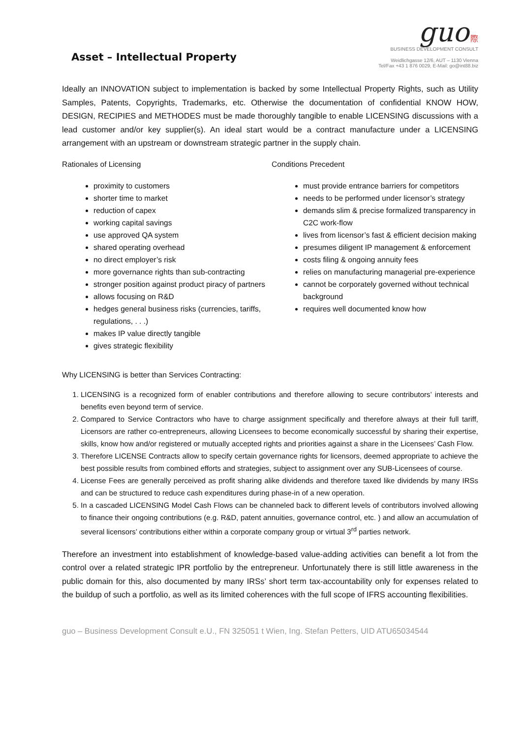Asset – Intellectual Property
guo 際
BUSINESS DEVELOPMENT CONSULT
Weidlichgasse 12/6, AUT – 1130 Vienna
Tel/Fax +43 1 876 0029, E-Mail: go@int88.biz
Ideally an INNOVATION subject to implementation is backed by some Intellectual Property Rights, such as Utility Samples, Patents, Copyrights, Trademarks, etc. Otherwise the documentation of confidential KNOW HOW, DESIGN, RECIPIES and METHODES must be made thoroughly tangible to enable LICENSING discussions with a lead customer and/or key supplier(s). An ideal start would be a contract manufacture under a LICENSING arrangement with an upstream or downstream strategic partner in the supply chain.
Rationales of Licensing
proximity to customers
shorter time to market
reduction of capex
working capital savings
use approved QA system
shared operating overhead
no direct employer’s risk
more governance rights than sub-contracting
stronger position against product piracy of partners
allows focusing on R&D
hedges general business risks (currencies, tariffs, regulations, . . .)
makes IP value directly tangible
gives strategic flexibility
Why LICENSING is better than Services Contracting:
Conditions Precedent
must provide entrance barriers for competitors
needs to be performed under licensor’s strategy
demands slim & precise formalized transparency in C2C work-flow
lives from licensor’s fast & efficient decision making
presumes diligent IP management & enforcement
costs filing & ongoing annuity fees
relies on manufacturing managerial pre-experience
cannot be corporately governed without technical background
requires well documented know how
1. LICENSING is a recognized form of enabler contributions and therefore allowing to secure contributors’ interests and benefits even beyond term of service.
2. Compared to Service Contractors who have to charge assignment specifically and therefore always at their full tariff, Licensors are rather co-entrepreneurs, allowing Licensees to become economically successful by sharing their expertise, skills, know how and/or registered or mutually accepted rights and priorities against a share in the Licensees’ Cash Flow.
3. Therefore LICENSE Contracts allow to specify certain governance rights for licensors, deemed appropriate to achieve the best possible results from combined efforts and strategies, subject to assignment over any SUB-Licensees of course.
4. License Fees are generally perceived as profit sharing alike dividends and therefore taxed like dividends by many IRSs and can be structured to reduce cash expenditures during phase-in of a new operation.
5. In a cascaded LICENSING Model Cash Flows can be channeled back to different levels of contributors involved allowing to finance their ongoing contributions (e.g. R&D, patent annuities, governance control, etc. ) and allow an accumulation of several licensors’ contributions either within a corporate company group or virtual 3<sup>rd</sup> parties network.
Therefore an investment into establishment of knowledge-based value-adding activities can benefit a lot from the control over a related strategic IPR portfolio by the entrepreneur. Unfortunately there is still little awareness in the public domain for this, also documented by many IRSs’ short term tax-accountability only for expenses related to the buildup of such a portfolio, as well as its limited coherences with the full scope of IFRS accounting flexibilities.
guo – Business Development Consult e.U., FN 325051 t Wien, Ing. Stefan Petters, UID ATU65034544